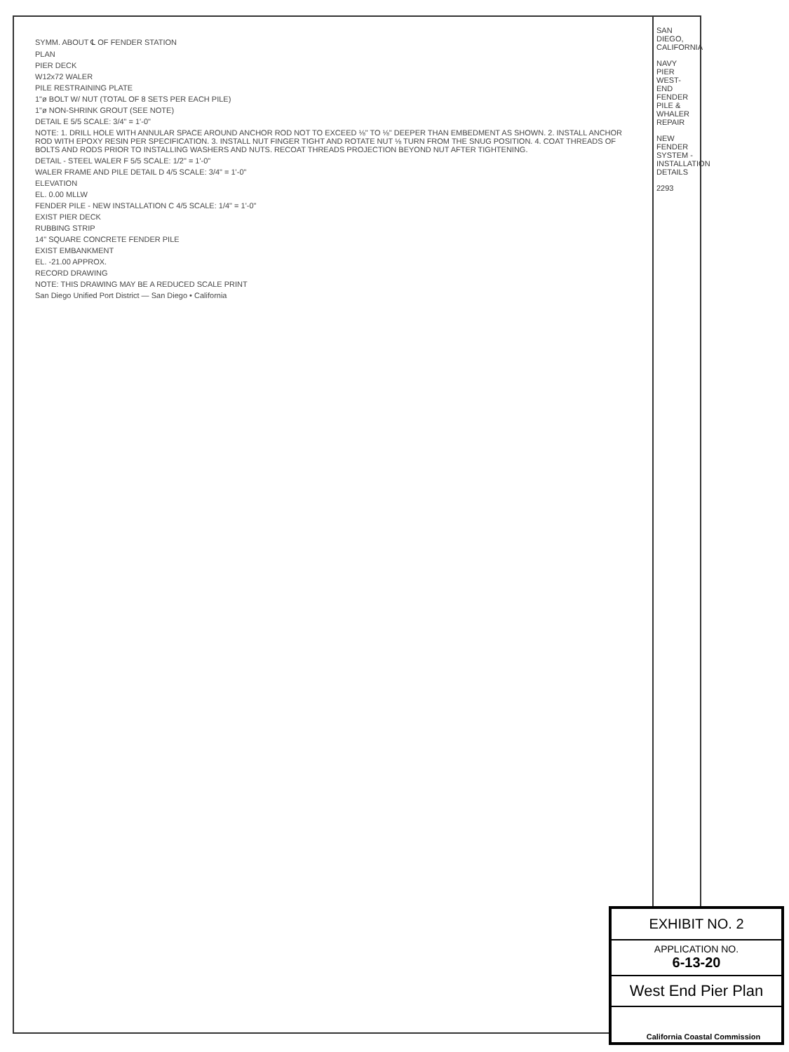SYMM. ABOUT ℄ OF FENDER STATION
PLAN
PIER DECK
W12x72 WALER
PILE RESTRAINING PLATE
1"ø BOLT W/ NUT (TOTAL OF 8 SETS PER EACH PILE)
1"ø NON-SHRINK GROUT (SEE NOTE)
DETAIL E 5/5 SCALE: 3/4" = 1'-0"
NOTE: 1. DRILL HOLE WITH ANNULAR SPACE AROUND ANCHOR ROD NOT TO EXCEED ⅛" TO ⅛" DEEPER THAN EMBEDMENT AS SHOWN. 2. INSTALL ANCHOR ROD WITH EPOXY RESIN PER SPECIFICATION. 3. INSTALL NUT FINGER TIGHT AND ROTATE NUT ⅛ TURN FROM THE SNUG POSITION. 4. COAT THREADS OF BOLTS AND RODS PRIOR TO INSTALLING WASHERS AND NUTS. RECOAT THREADS PROJECTION BEYOND NUT AFTER TIGHTENING.
DETAIL - STEEL WALER F 5/5 SCALE: 1/2" = 1'-0"
WALER FRAME AND PILE DETAIL D 4/5 SCALE: 3/4" = 1'-0"
ELEVATION
EL. 0.00 MLLW
FENDER PILE - NEW INSTALLATION C 4/5 SCALE: 1/4" = 1'-0"
EXIST PIER DECK
RUBBING STRIP
14" SQUARE CONCRETE FENDER PILE
EXIST EMBANKMENT
EL. -21.00 APPROX.
RECORD DRAWING
NOTE: THIS DRAWING MAY BE A REDUCED SCALE PRINT
San Diego Unified Port District — San Diego • California
SAN DIEGO, CALIFORNIA
NAVY PIER WEST-END FENDER PILE & WHALER REPAIR
NEW FENDER SYSTEM - INSTALLATION DETAILS
2293
EXHIBIT NO. 2
APPLICATION NO.
6-13-20
West End Pier Plan
California Coastal Commission